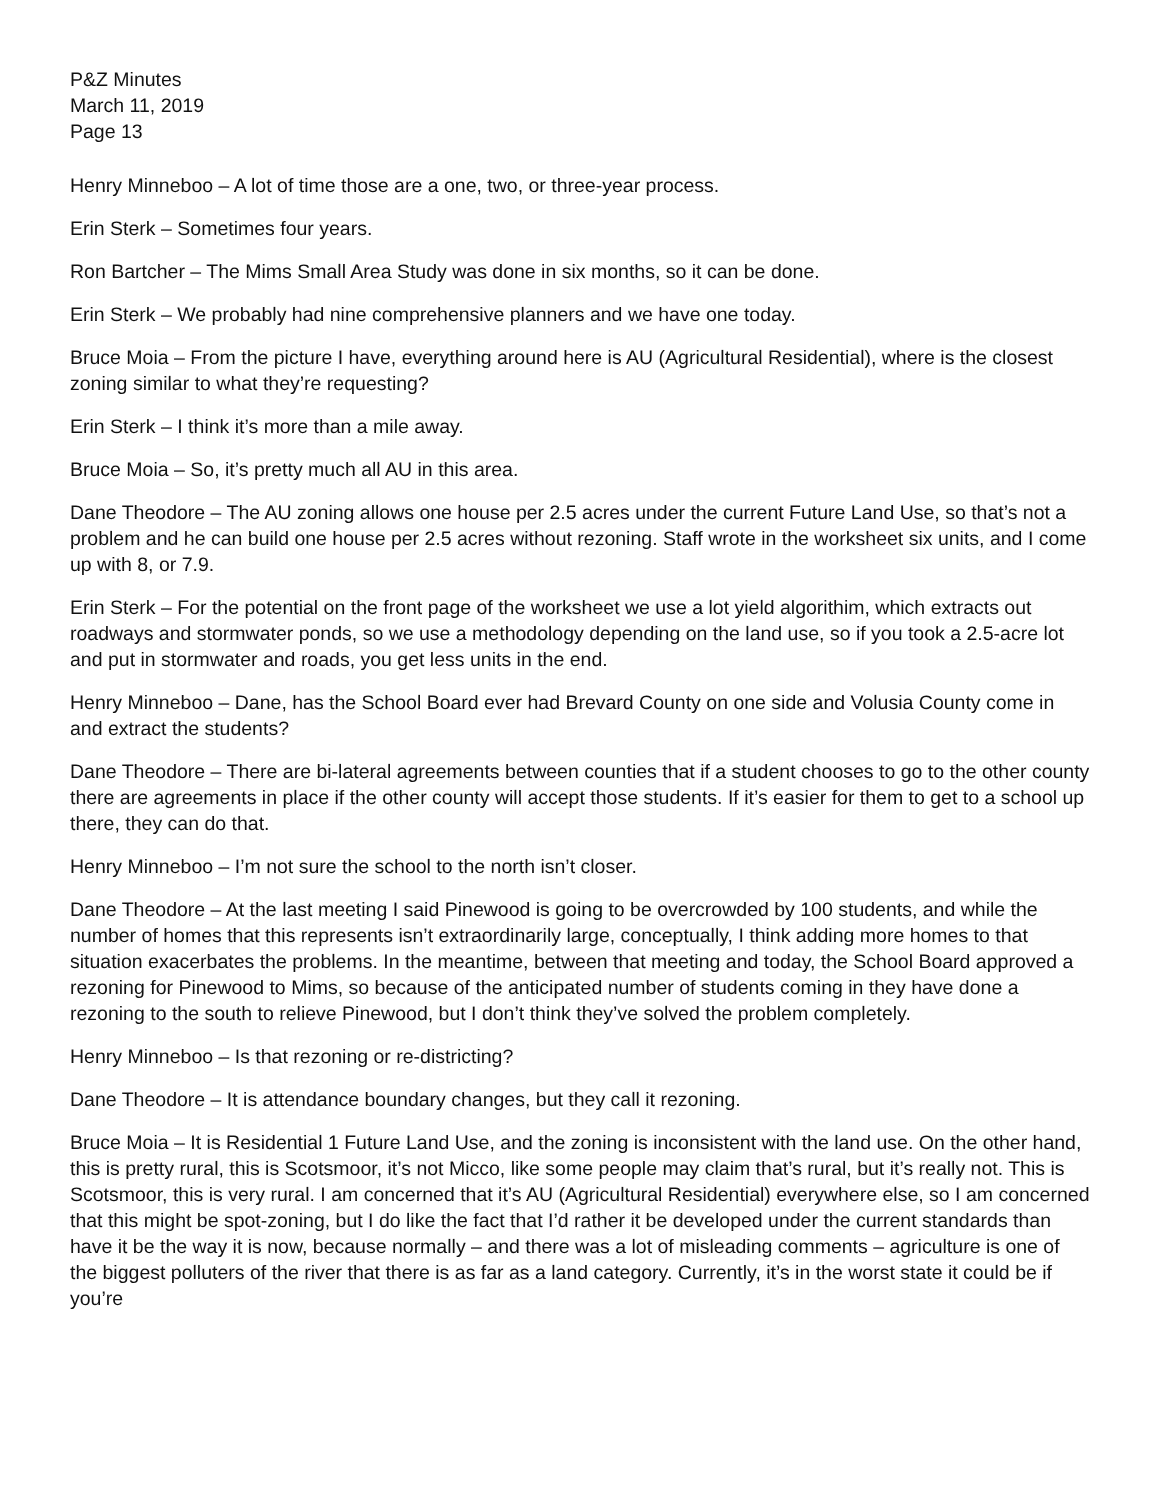P&Z Minutes
March 11, 2019
Page 13
Henry Minneboo – A lot of time those are a one, two, or three-year process.
Erin Sterk – Sometimes four years.
Ron Bartcher – The Mims Small Area Study was done in six months, so it can be done.
Erin Sterk – We probably had nine comprehensive planners and we have one today.
Bruce Moia – From the picture I have, everything around here is AU (Agricultural Residential), where is the closest zoning similar to what they’re requesting?
Erin Sterk – I think it’s more than a mile away.
Bruce Moia – So, it’s pretty much all AU in this area.
Dane Theodore – The AU zoning allows one house per 2.5 acres under the current Future Land Use, so that’s not a problem and he can build one house per 2.5 acres without rezoning. Staff wrote in the worksheet six units, and I come up with 8, or 7.9.
Erin Sterk – For the potential on the front page of the worksheet we use a lot yield algorithim, which extracts out roadways and stormwater ponds, so we use a methodology depending on the land use, so if you took a 2.5-acre lot and put in stormwater and roads, you get less units in the end.
Henry Minneboo – Dane, has the School Board ever had Brevard County on one side and Volusia County come in and extract the students?
Dane Theodore – There are bi-lateral agreements between counties that if a student chooses to go to the other county there are agreements in place if the other county will accept those students. If it’s easier for them to get to a school up there, they can do that.
Henry Minneboo – I’m not sure the school to the north isn’t closer.
Dane Theodore – At the last meeting I said Pinewood is going to be overcrowded by 100 students, and while the number of homes that this represents isn’t extraordinarily large, conceptually, I think adding more homes to that situation exacerbates the problems. In the meantime, between that meeting and today, the School Board approved a rezoning for Pinewood to Mims, so because of the anticipated number of students coming in they have done a rezoning to the south to relieve Pinewood, but I don’t think they’ve solved the problem completely.
Henry Minneboo – Is that rezoning or re-districting?
Dane Theodore – It is attendance boundary changes, but they call it rezoning.
Bruce Moia – It is Residential 1 Future Land Use, and the zoning is inconsistent with the land use. On the other hand, this is pretty rural, this is Scotsmoor, it’s not Micco, like some people may claim that’s rural, but it’s really not. This is Scotsmoor, this is very rural. I am concerned that it’s AU (Agricultural Residential) everywhere else, so I am concerned that this might be spot-zoning, but I do like the fact that I’d rather it be developed under the current standards than have it be the way it is now, because normally – and there was a lot of misleading comments – agriculture is one of the biggest polluters of the river that there is as far as a land category. Currently, it’s in the worst state it could be if you’re